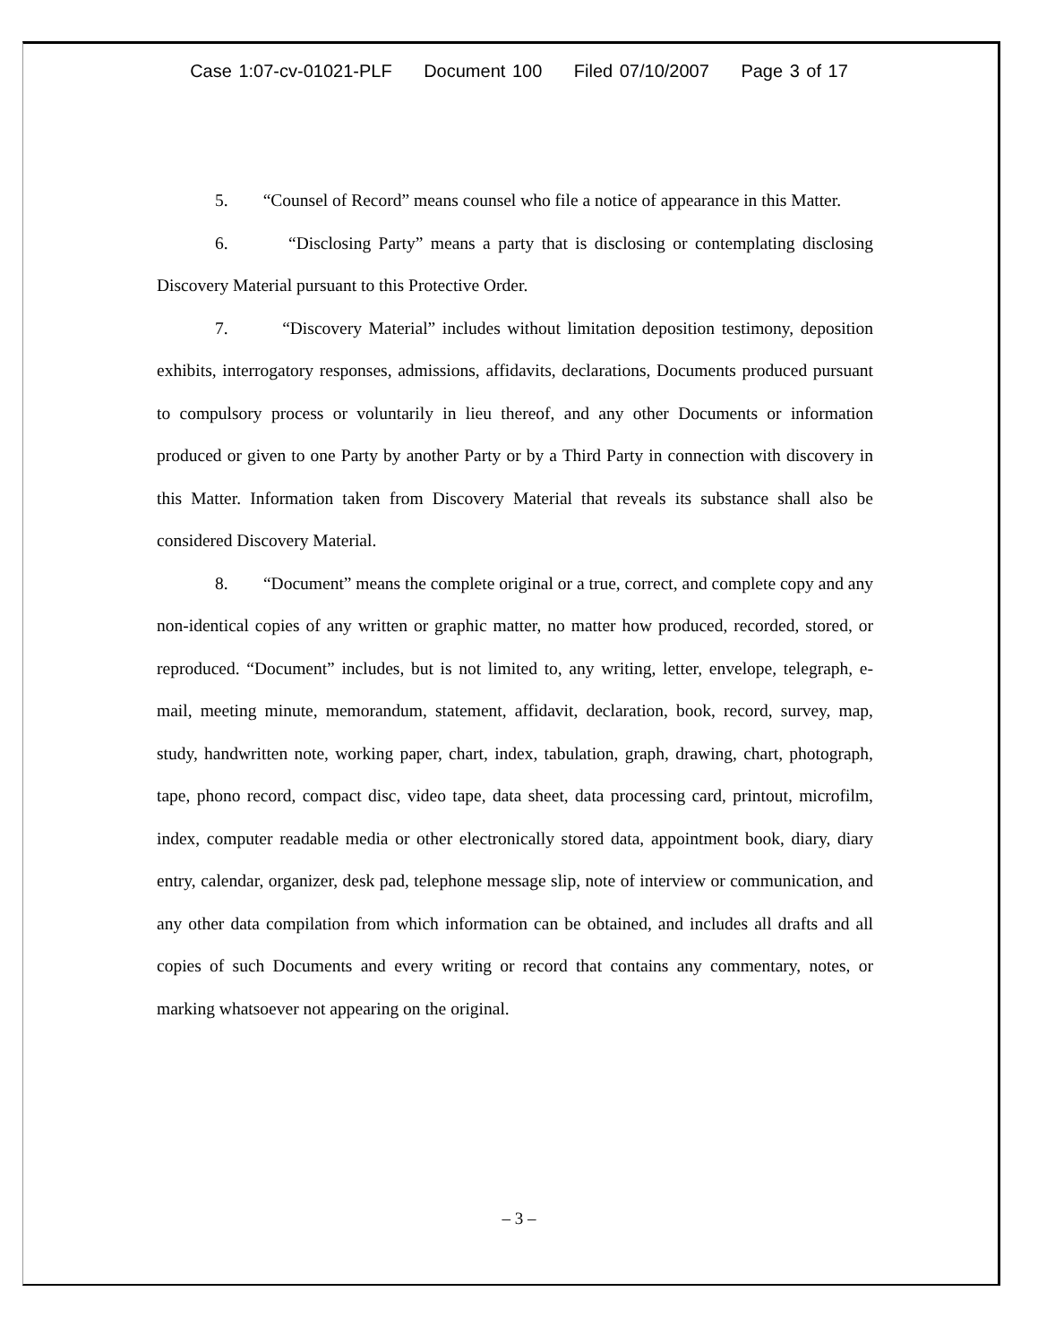Case 1:07-cv-01021-PLF Document 100 Filed 07/10/2007 Page 3 of 17
5. “Counsel of Record” means counsel who file a notice of appearance in this Matter.
6. “Disclosing Party” means a party that is disclosing or contemplating disclosing Discovery Material pursuant to this Protective Order.
7. “Discovery Material” includes without limitation deposition testimony, deposition exhibits, interrogatory responses, admissions, affidavits, declarations, Documents produced pursuant to compulsory process or voluntarily in lieu thereof, and any other Documents or information produced or given to one Party by another Party or by a Third Party in connection with discovery in this Matter. Information taken from Discovery Material that reveals its substance shall also be considered Discovery Material.
8. “Document” means the complete original or a true, correct, and complete copy and any non-identical copies of any written or graphic matter, no matter how produced, recorded, stored, or reproduced. “Document” includes, but is not limited to, any writing, letter, envelope, telegraph, e-mail, meeting minute, memorandum, statement, affidavit, declaration, book, record, survey, map, study, handwritten note, working paper, chart, index, tabulation, graph, drawing, chart, photograph, tape, phono record, compact disc, video tape, data sheet, data processing card, printout, microfilm, index, computer readable media or other electronically stored data, appointment book, diary, diary entry, calendar, organizer, desk pad, telephone message slip, note of interview or communication, and any other data compilation from which information can be obtained, and includes all drafts and all copies of such Documents and every writing or record that contains any commentary, notes, or marking whatsoever not appearing on the original.
– 3 –